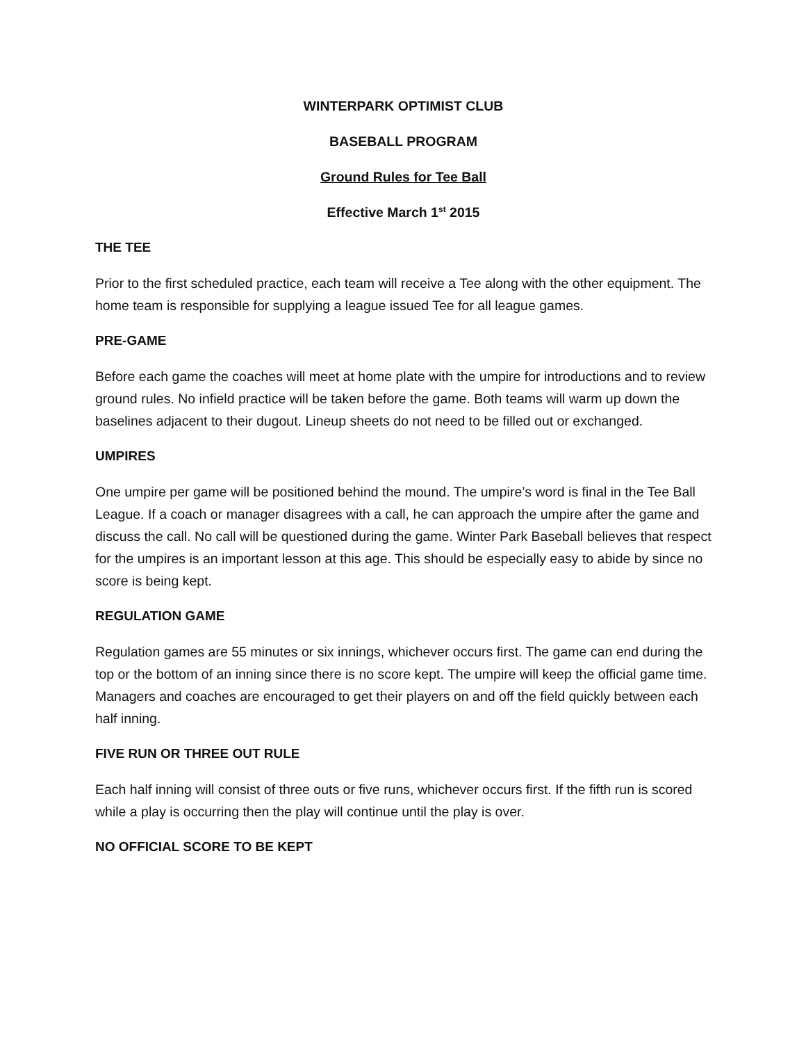WINTERPARK OPTIMIST CLUB
BASEBALL PROGRAM
Ground Rules for Tee Ball
Effective March 1<sup>st</sup> 2015
THE TEE
Prior to the first scheduled practice, each team will receive a Tee along with the other equipment. The home team is responsible for supplying a league issued Tee for all league games.
PRE-GAME
Before each game the coaches will meet at home plate with the umpire for introductions and to review ground rules. No infield practice will be taken before the game. Both teams will warm up down the baselines adjacent to their dugout. Lineup sheets do not need to be filled out or exchanged.
UMPIRES
One umpire per game will be positioned behind the mound. The umpire’s word is final in the Tee Ball League. If a coach or manager disagrees with a call, he can approach the umpire after the game and discuss the call. No call will be questioned during the game. Winter Park Baseball believes that respect for the umpires is an important lesson at this age. This should be especially easy to abide by since no score is being kept.
REGULATION GAME
Regulation games are 55 minutes or six innings, whichever occurs first. The game can end during the top or the bottom of an inning since there is no score kept. The umpire will keep the official game time. Managers and coaches are encouraged to get their players on and off the field quickly between each half inning.
FIVE RUN OR THREE OUT RULE
Each half inning will consist of three outs or five runs, whichever occurs first. If the fifth run is scored while a play is occurring then the play will continue until the play is over.
NO OFFICIAL SCORE TO BE KEPT